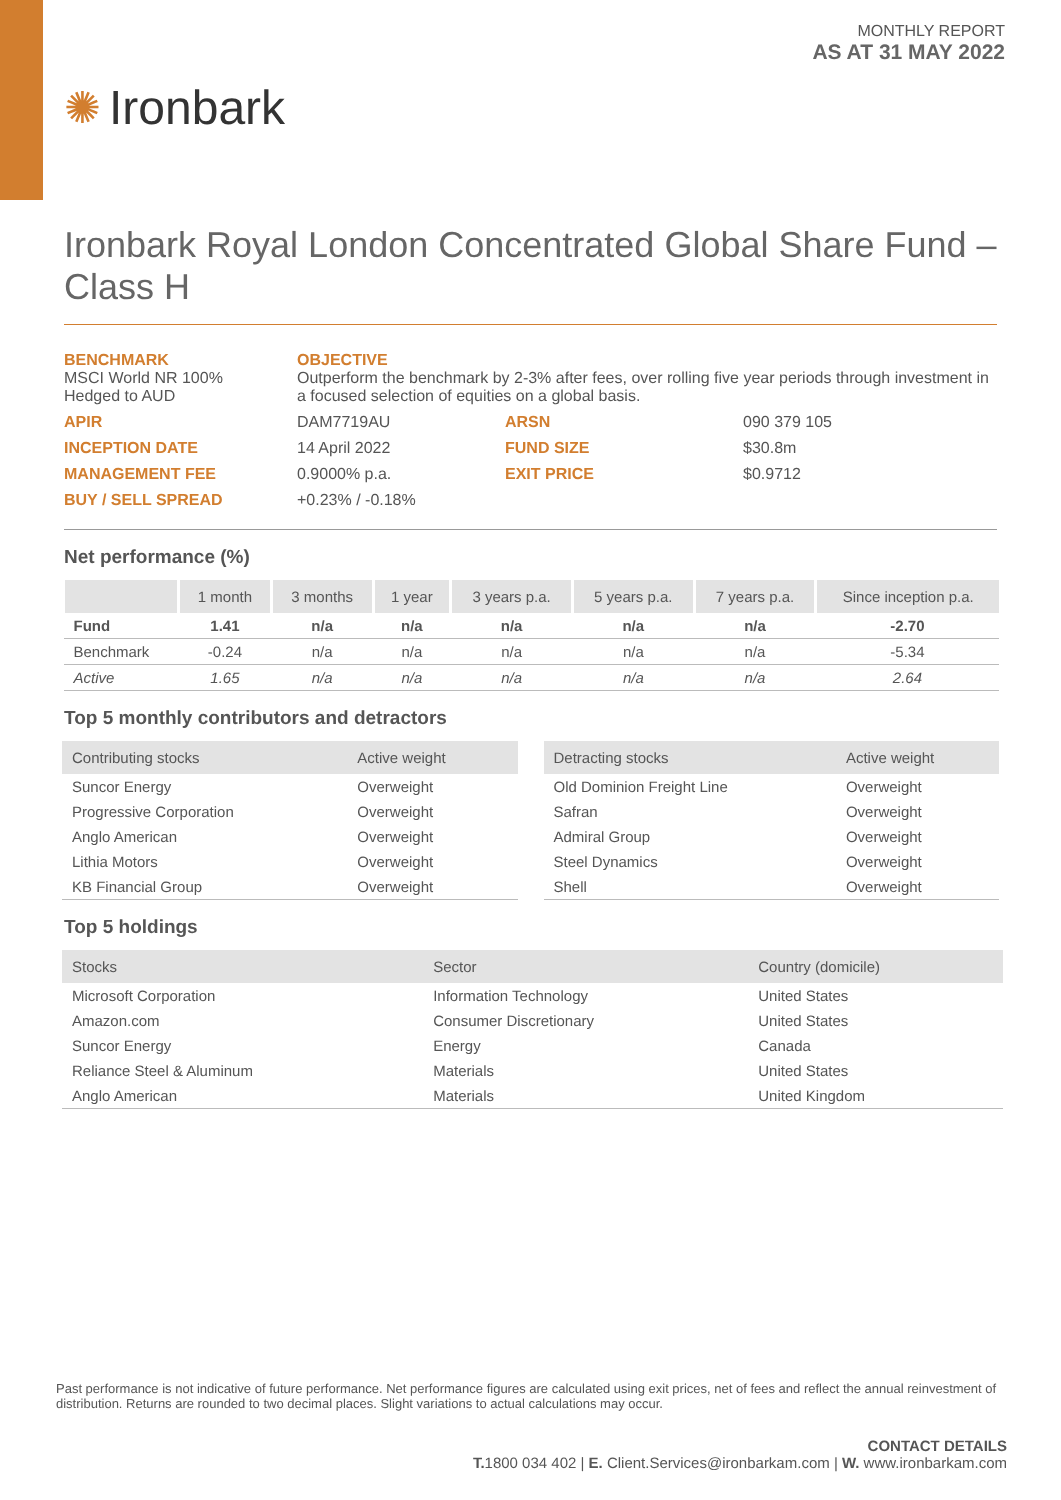✺ Ironbark
MONTHLY REPORT
AS AT 31 MAY 2022
Ironbark Royal London Concentrated Global Share Fund – Class H
| BENCHMARK MSCI World NR 100% Hedged to AUD | OBJECTIVE Outperform the benchmark by 2-3% after fees, over rolling five year periods through investment in a focused selection of equities on a global basis. | | |
| APIR | DAM7719AU | ARSN | 090 379 105 |
| INCEPTION DATE | 14 April 2022 | FUND SIZE | $30.8m |
| MANAGEMENT FEE | 0.9000% p.a. | EXIT PRICE | $0.9712 |
| BUY / SELL SPREAD | +0.23% / -0.18% | | |
Net performance (%)
| | 1 month | 3 months | 1 year | 3 years p.a. | 5 years p.a. | 7 years p.a. | Since inception p.a. |
| --- | --- | --- | --- | --- | --- | --- | --- |
| Fund | 1.41 | n/a | n/a | n/a | n/a | n/a | -2.70 |
| Benchmark | -0.24 | n/a | n/a | n/a | n/a | n/a | -5.34 |
| Active | 1.65 | n/a | n/a | n/a | n/a | n/a | 2.64 |
Top 5 monthly contributors and detractors
| Contributing stocks | Active weight |
| --- | --- |
| Suncor Energy | Overweight |
| Progressive Corporation | Overweight |
| Anglo American | Overweight |
| Lithia Motors | Overweight |
| KB Financial Group | Overweight |
| Detracting stocks | Active weight |
| --- | --- |
| Old Dominion Freight Line | Overweight |
| Safran | Overweight |
| Admiral Group | Overweight |
| Steel Dynamics | Overweight |
| Shell | Overweight |
Top 5 holdings
| Stocks | Sector | Country (domicile) |
| --- | --- | --- |
| Microsoft Corporation | Information Technology | United States |
| Amazon.com | Consumer Discretionary | United States |
| Suncor Energy | Energy | Canada |
| Reliance Steel & Aluminum | Materials | United States |
| Anglo American | Materials | United Kingdom |
Past performance is not indicative of future performance. Net performance figures are calculated using exit prices, net of fees and reflect the annual reinvestment of distribution. Returns are rounded to two decimal places. Slight variations to actual calculations may occur.
CONTACT DETAILS
T. 1800 034 402 | E. Client.Services@ironbarkam.com | W. www.ironbarkam.com